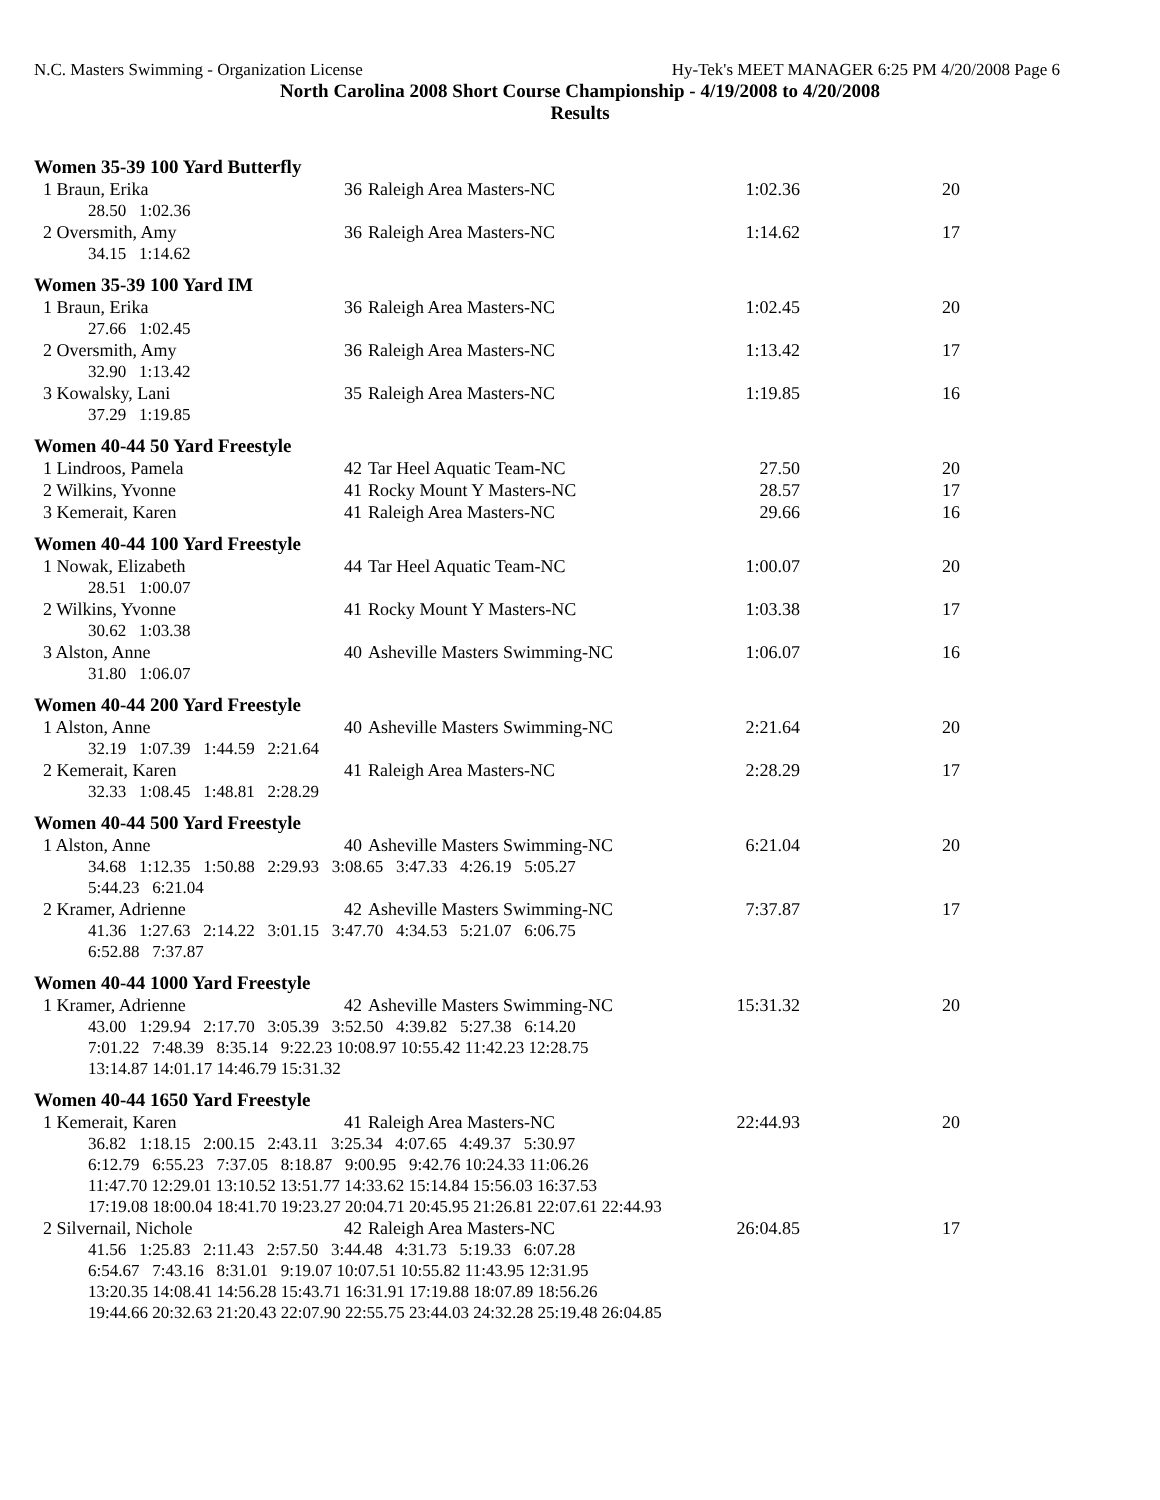N.C. Masters Swimming - Organization License Hy-Tek's MEET MANAGER 6:25 PM 4/20/2008 Page 6
North Carolina 2008 Short Course Championship - 4/19/2008 to 4/20/2008
Results
Women 35-39 100 Yard Butterfly
| 1 Braun, Erika | 36 | Raleigh Area Masters-NC | 1:02.36 | 20 |
| 28.50 1:02.36 | | | | |
| 2 Oversmith, Amy | 36 | Raleigh Area Masters-NC | 1:14.62 | 17 |
| 34.15 1:14.62 | | | | |
Women 35-39 100 Yard IM
| 1 Braun, Erika | 36 | Raleigh Area Masters-NC | 1:02.45 | 20 |
| 27.66 1:02.45 | | | | |
| 2 Oversmith, Amy | 36 | Raleigh Area Masters-NC | 1:13.42 | 17 |
| 32.90 1:13.42 | | | | |
| 3 Kowalsky, Lani | 35 | Raleigh Area Masters-NC | 1:19.85 | 16 |
| 37.29 1:19.85 | | | | |
Women 40-44 50 Yard Freestyle
| 1 Lindroos, Pamela | 42 | Tar Heel Aquatic Team-NC | 27.50 | 20 |
| 2 Wilkins, Yvonne | 41 | Rocky Mount Y Masters-NC | 28.57 | 17 |
| 3 Kemerait, Karen | 41 | Raleigh Area Masters-NC | 29.66 | 16 |
Women 40-44 100 Yard Freestyle
| 1 Nowak, Elizabeth | 44 | Tar Heel Aquatic Team-NC | 1:00.07 | 20 |
| 28.51 1:00.07 | | | | |
| 2 Wilkins, Yvonne | 41 | Rocky Mount Y Masters-NC | 1:03.38 | 17 |
| 30.62 1:03.38 | | | | |
| 3 Alston, Anne | 40 | Asheville Masters Swimming-NC | 1:06.07 | 16 |
| 31.80 1:06.07 | | | | |
Women 40-44 200 Yard Freestyle
| 1 Alston, Anne | 40 | Asheville Masters Swimming-NC | 2:21.64 | 20 |
| 32.19 1:07.39 1:44.59 2:21.64 | | | | |
| 2 Kemerait, Karen | 41 | Raleigh Area Masters-NC | 2:28.29 | 17 |
| 32.33 1:08.45 1:48.81 2:28.29 | | | | |
Women 40-44 500 Yard Freestyle
| 1 Alston, Anne | 40 | Asheville Masters Swimming-NC | 6:21.04 | 20 |
| 34.68 1:12.35 1:50.88 2:29.93 3:08.65 3:47.33 4:26.19 5:05.27 5:44.23 6:21.04 | | | | |
| 2 Kramer, Adrienne | 42 | Asheville Masters Swimming-NC | 7:37.87 | 17 |
| 41.36 1:27.63 2:14.22 3:01.15 3:47.70 4:34.53 5:21.07 6:06.75 6:52.88 7:37.87 | | | | |
Women 40-44 1000 Yard Freestyle
| 1 Kramer, Adrienne | 42 | Asheville Masters Swimming-NC | 15:31.32 | 20 |
| 43.00 1:29.94 2:17.70 3:05.39 3:52.50 4:39.82 5:27.38 6:14.20 7:01.22 7:48.39 8:35.14 9:22.23 10:08.97 10:55.42 11:42.23 12:28.75 13:14.87 14:01.17 14:46.79 15:31.32 | | | | |
Women 40-44 1650 Yard Freestyle
| 1 Kemerait, Karen | 41 | Raleigh Area Masters-NC | 22:44.93 | 20 |
| 36.82 1:18.15 2:00.15 2:43.11 3:25.34 4:07.65 4:49.37 5:30.97 6:12.79 6:55.23 7:37.05 8:18.87 9:00.95 9:42.76 10:24.33 11:06.26 11:47.70 12:29.01 13:10.52 13:51.77 14:33.62 15:14.84 15:56.03 16:37.53 17:19.08 18:00.04 18:41.70 19:23.27 20:04.71 20:45.95 21:26.81 22:07.61 22:44.93 | | | | |
| 2 Silvernail, Nichole | 42 | Raleigh Area Masters-NC | 26:04.85 | 17 |
| 41.56 1:25.83 2:11.43 2:57.50 3:44.48 4:31.73 5:19.33 6:07.28 6:54.67 7:43.16 8:31.01 9:19.07 10:07.51 10:55.82 11:43.95 12:31.95 13:20.35 14:08.41 14:56.28 15:43.71 16:31.91 17:19.88 18:07.89 18:56.26 19:44.66 20:32.63 21:20.43 22:07.90 22:55.75 23:44.03 24:32.28 25:19.48 26:04.85 | | | | |